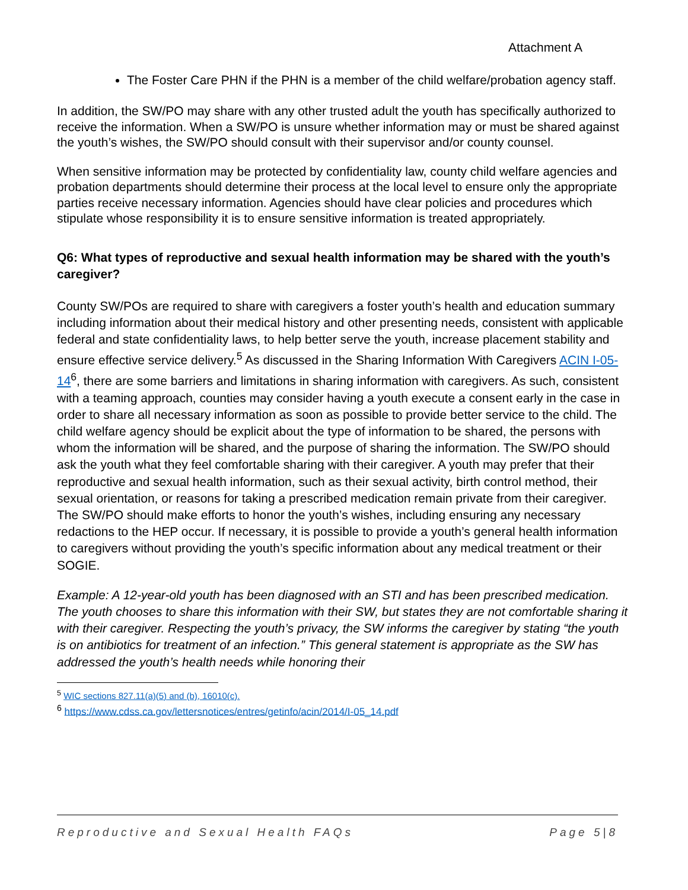Attachment A
The Foster Care PHN if the PHN is a member of the child welfare/probation agency staff.
In addition, the SW/PO may share with any other trusted adult the youth has specifically authorized to receive the information. When a SW/PO is unsure whether information may or must be shared against the youth’s wishes, the SW/PO should consult with their supervisor and/or county counsel.
When sensitive information may be protected by confidentiality law, county child welfare agencies and probation departments should determine their process at the local level to ensure only the appropriate parties receive necessary information. Agencies should have clear policies and procedures which stipulate whose responsibility it is to ensure sensitive information is treated appropriately.
Q6: What types of reproductive and sexual health information may be shared with the youth’s caregiver?
County SW/POs are required to share with caregivers a foster youth’s health and education summary including information about their medical history and other presenting needs, consistent with applicable federal and state confidentiality laws, to help better serve the youth, increase placement stability and ensure effective service delivery.<sup>5</sup> As discussed in the Sharing Information With Caregivers ACIN I-05-14<sup>6</sup>, there are some barriers and limitations in sharing information with caregivers. As such, consistent with a teaming approach, counties may consider having a youth execute a consent early in the case in order to share all necessary information as soon as possible to provide better service to the child. The child welfare agency should be explicit about the type of information to be shared, the persons with whom the information will be shared, and the purpose of sharing the information. The SW/PO should ask the youth what they feel comfortable sharing with their caregiver. A youth may prefer that their reproductive and sexual health information, such as their sexual activity, birth control method, their sexual orientation, or reasons for taking a prescribed medication remain private from their caregiver. The SW/PO should make efforts to honor the youth’s wishes, including ensuring any necessary redactions to the HEP occur. If necessary, it is possible to provide a youth’s general health information to caregivers without providing the youth’s specific information about any medical treatment or their SOGIE.
Example: A 12-year-old youth has been diagnosed with an STI and has been prescribed medication. The youth chooses to share this information with their SW, but states they are not comfortable sharing it with their caregiver. Respecting the youth’s privacy, the SW informs the caregiver by stating “the youth is on antibiotics for treatment of an infection.” This general statement is appropriate as the SW has addressed the youth’s health needs while honoring their
<sup>5</sup> WIC sections 827.11(a)(5) and (b), 16010(c).
<sup>6</sup> https://www.cdss.ca.gov/lettersnotices/entres/getinfo/acin/2014/I-05_14.pdf
Reproductive and Sexual Health FAQs Page 5|8